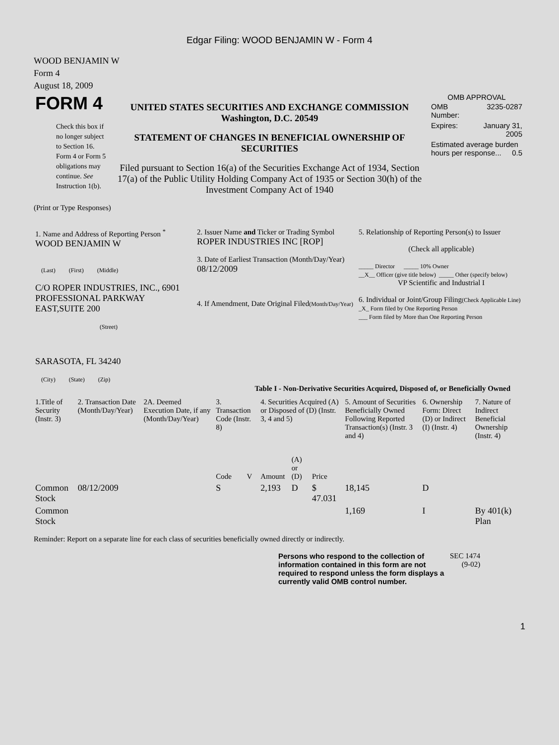Edgar Filing: WOOD BENJAMIN W - Form 4
WOOD BENJAMIN W
Form 4
August 18, 2009
| FORM 4 Check this box if no longer subject to Section 16. Form 4 or Form 5 obligations may continue. See Instruction 1(b). | UNITED STATES SECURITIES AND EXCHANGE COMMISSION Washington, D.C. 20549 STATEMENT OF CHANGES IN BENEFICIAL OWNERSHIP OF SECURITIES Filed pursuant to Section 16(a) of the Securities Exchange Act of 1934, Section 17(a) of the Public Utility Holding Company Act of 1935 or Section 30(h) of the Investment Company Act of 1940 | OMB APPROVAL / OMB Number: / 3235-0287 / / Expires: / January 31, 2005 / / Estimated average burden hours per response... 0.5 / / |
(Print or Type Responses)
| 1. Name and Address of Reporting Person <sup>*</sup> WOOD BENJAMIN W (Last) (First) (Middle) C/O ROPER INDUSTRIES, INC., 6901 PROFESSIONAL PARKWAY EAST,SUITE 200 (Street) SARASOTA, FL 34240 (City) (State) (Zip) | 2. Issuer Name and Ticker or Trading Symbol ROPER INDUSTRIES INC [ROP] 3. Date of Earliest Transaction (Month/Day/Year) 08/12/2009 4. If Amendment, Date Original Filed (Month/Day/Year) | 5. Relationship of Reporting Person(s) to Issuer (Check all applicable) _____ Director _____ 10% Owner __X__ Officer (give title below) _____ Other (specify below) VP Scientific and Industrial I 6. Individual or Joint/Group Filing (Check Applicable Line) _X_ Form filed by One Reporting Person ___ Form filed by More than One Reporting Person |
Table I - Non-Derivative Securities Acquired, Disposed of, or Beneficially Owned
| 1.Title of Security (Instr. 3) | 2. Transaction Date (Month/Day/Year) | 2A. Deemed Execution Date, if any (Month/Day/Year) | 3. Transaction Code (Instr. 8) | | 4. Securities Acquired (A) or Disposed of (D) (Instr. 3, 4 and 5) | | | 5. Amount of Securities Beneficially Owned Following Reported Transaction(s) (Instr. 3 and 4) | 6. Ownership Form: Direct (D) or Indirect (I) (Instr. 4) | 7. Nature of Indirect Beneficial Ownership (Instr. 4) |
| --- | --- | --- | --- | --- | --- | --- | --- | --- | --- | --- |
| | | | Code | V | Amount | (A) or (D) | Price | | | |
| Common Stock | 08/12/2009 | | S | | 2,193 | D | $ 47.031 | 18,145 | D | |
| Common Stock | | | | | | | | 1,169 | I | By 401(k) Plan |
Reminder: Report on a separate line for each class of securities beneficially owned directly or indirectly.
| Persons who respond to the collection of information contained in this form are not required to respond unless the form displays a currently valid OMB control number. | SEC 1474 (9-02) |
1